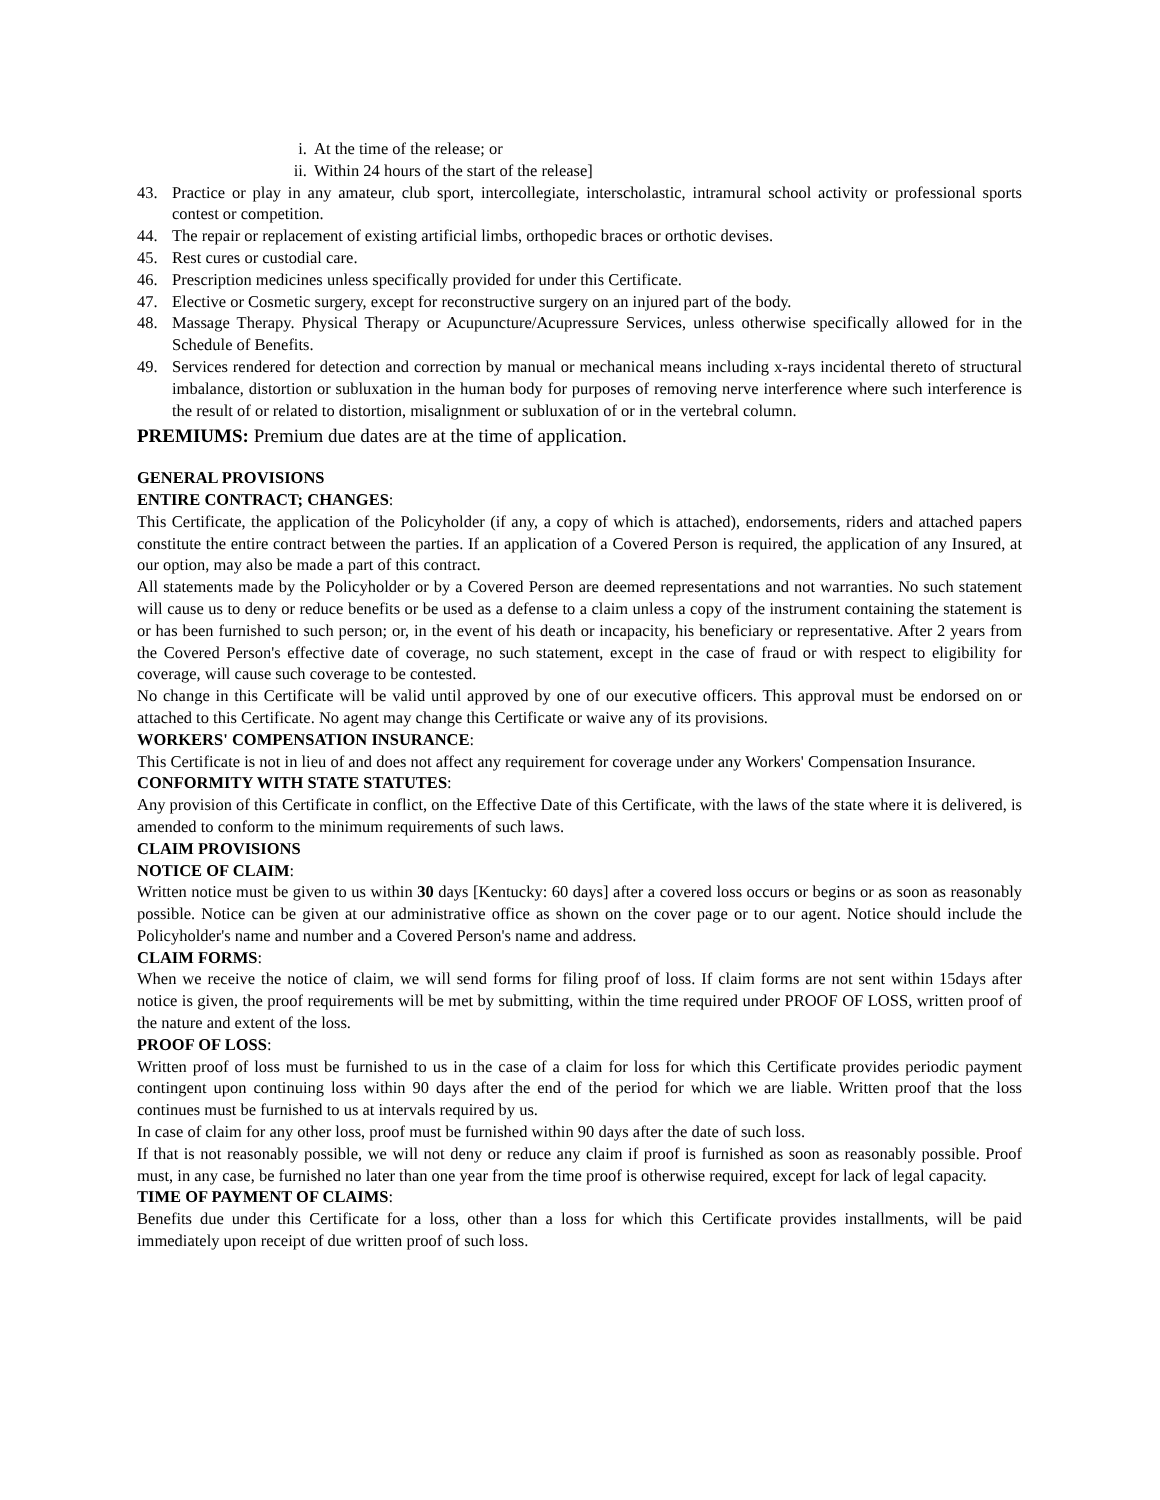i. At the time of the release; or
ii. Within 24 hours of the start of the release]
43. Practice or play in any amateur, club sport, intercollegiate, interscholastic, intramural school activity or professional sports contest or competition.
44. The repair or replacement of existing artificial limbs, orthopedic braces or orthotic devises.
45. Rest cures or custodial care.
46. Prescription medicines unless specifically provided for under this Certificate.
47. Elective or Cosmetic surgery, except for reconstructive surgery on an injured part of the body.
48. Massage Therapy. Physical Therapy or Acupuncture/Acupressure Services, unless otherwise specifically allowed for in the Schedule of Benefits.
49. Services rendered for detection and correction by manual or mechanical means including x-rays incidental thereto of structural imbalance, distortion or subluxation in the human body for purposes of removing nerve interference where such interference is the result of or related to distortion, misalignment or subluxation of or in the vertebral column.
PREMIUMS: Premium due dates are at the time of application.
GENERAL PROVISIONS
ENTIRE CONTRACT; CHANGES:
This Certificate, the application of the Policyholder (if any, a copy of which is attached), endorsements, riders and attached papers constitute the entire contract between the parties. If an application of a Covered Person is required, the application of any Insured, at our option, may also be made a part of this contract.
All statements made by the Policyholder or by a Covered Person are deemed representations and not warranties. No such statement will cause us to deny or reduce benefits or be used as a defense to a claim unless a copy of the instrument containing the statement is or has been furnished to such person; or, in the event of his death or incapacity, his beneficiary or representative. After 2 years from the Covered Person's effective date of coverage, no such statement, except in the case of fraud or with respect to eligibility for coverage, will cause such coverage to be contested.
No change in this Certificate will be valid until approved by one of our executive officers. This approval must be endorsed on or attached to this Certificate. No agent may change this Certificate or waive any of its provisions.
WORKERS' COMPENSATION INSURANCE:
This Certificate is not in lieu of and does not affect any requirement for coverage under any Workers' Compensation Insurance.
CONFORMITY WITH STATE STATUTES:
Any provision of this Certificate in conflict, on the Effective Date of this Certificate, with the laws of the state where it is delivered, is amended to conform to the minimum requirements of such laws.
CLAIM PROVISIONS
NOTICE OF CLAIM:
Written notice must be given to us within 30 days [Kentucky: 60 days] after a covered loss occurs or begins or as soon as reasonably possible. Notice can be given at our administrative office as shown on the cover page or to our agent. Notice should include the Policyholder's name and number and a Covered Person's name and address.
CLAIM FORMS:
When we receive the notice of claim, we will send forms for filing proof of loss. If claim forms are not sent within 15days after notice is given, the proof requirements will be met by submitting, within the time required under PROOF OF LOSS, written proof of the nature and extent of the loss.
PROOF OF LOSS:
Written proof of loss must be furnished to us in the case of a claim for loss for which this Certificate provides periodic payment contingent upon continuing loss within 90 days after the end of the period for which we are liable. Written proof that the loss continues must be furnished to us at intervals required by us.
In case of claim for any other loss, proof must be furnished within 90 days after the date of such loss.
If that is not reasonably possible, we will not deny or reduce any claim if proof is furnished as soon as reasonably possible. Proof must, in any case, be furnished no later than one year from the time proof is otherwise required, except for lack of legal capacity.
TIME OF PAYMENT OF CLAIMS:
Benefits due under this Certificate for a loss, other than a loss for which this Certificate provides installments, will be paid immediately upon receipt of due written proof of such loss.